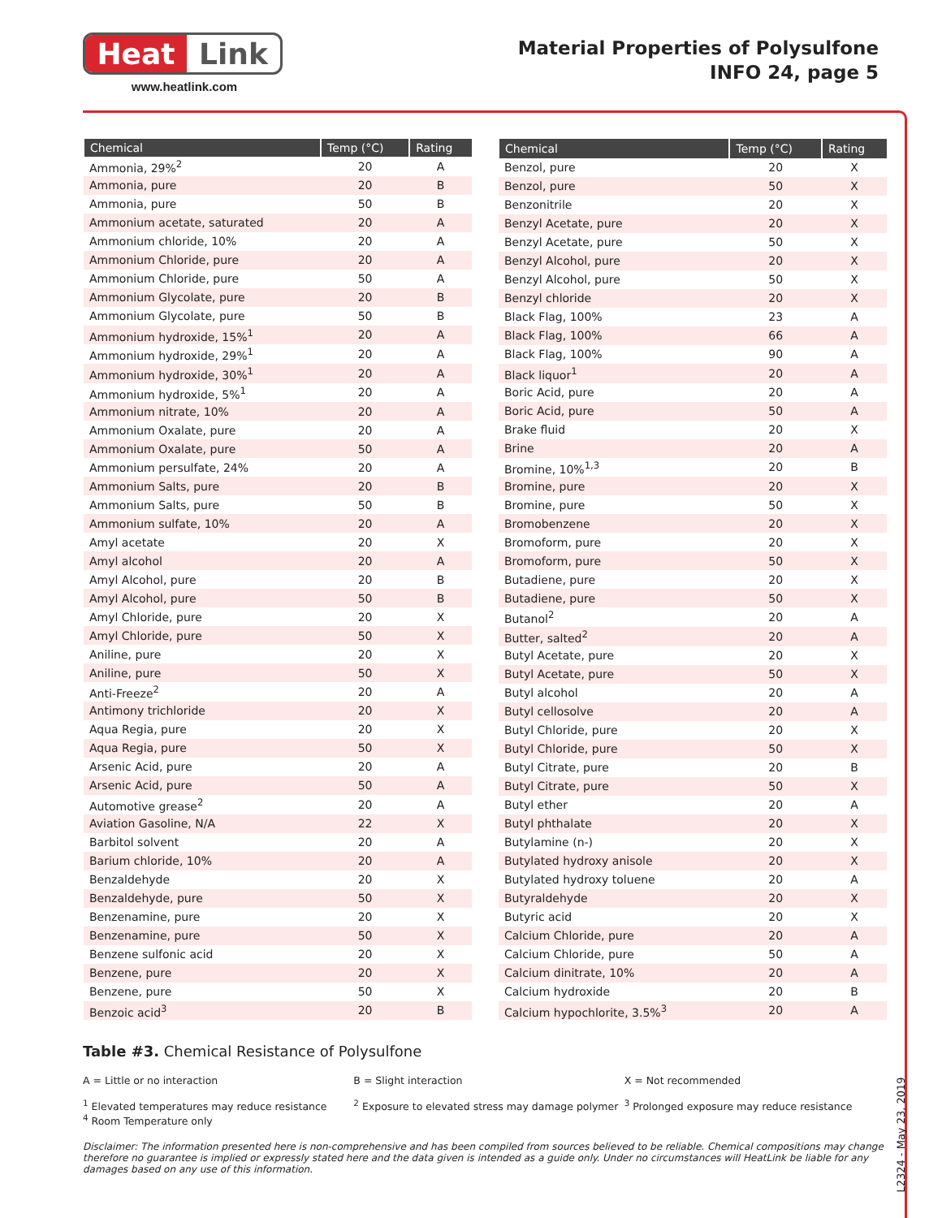Heat Link
www.heatlink.com
Material Properties of Polysulfone
INFO 24, page 5
| Chemical | Temp (°C) | Rating |
| --- | --- | --- |
| Ammonia, 29%<sup>2</sup> | 20 | A |
| Ammonia, pure | 20 | B |
| Ammonia, pure | 50 | B |
| Ammonium acetate, saturated | 20 | A |
| Ammonium chloride, 10% | 20 | A |
| Ammonium Chloride, pure | 20 | A |
| Ammonium Chloride, pure | 50 | A |
| Ammonium Glycolate, pure | 20 | B |
| Ammonium Glycolate, pure | 50 | B |
| Ammonium hydroxide, 15%<sup>1</sup> | 20 | A |
| Ammonium hydroxide, 29%<sup>1</sup> | 20 | A |
| Ammonium hydroxide, 30%<sup>1</sup> | 20 | A |
| Ammonium hydroxide, 5%<sup>1</sup> | 20 | A |
| Ammonium nitrate, 10% | 20 | A |
| Ammonium Oxalate, pure | 20 | A |
| Ammonium Oxalate, pure | 50 | A |
| Ammonium persulfate, 24% | 20 | A |
| Ammonium Salts, pure | 20 | B |
| Ammonium Salts, pure | 50 | B |
| Ammonium sulfate, 10% | 20 | A |
| Amyl acetate | 20 | X |
| Amyl alcohol | 20 | A |
| Amyl Alcohol, pure | 20 | B |
| Amyl Alcohol, pure | 50 | B |
| Amyl Chloride, pure | 20 | X |
| Amyl Chloride, pure | 50 | X |
| Aniline, pure | 20 | X |
| Aniline, pure | 50 | X |
| Anti-Freeze<sup>2</sup> | 20 | A |
| Antimony trichloride | 20 | X |
| Aqua Regia, pure | 20 | X |
| Aqua Regia, pure | 50 | X |
| Arsenic Acid, pure | 20 | A |
| Arsenic Acid, pure | 50 | A |
| Automotive grease<sup>2</sup> | 20 | A |
| Aviation Gasoline, N/A | 22 | X |
| Barbitol solvent | 20 | A |
| Barium chloride, 10% | 20 | A |
| Benzaldehyde | 20 | X |
| Benzaldehyde, pure | 50 | X |
| Benzenamine, pure | 20 | X |
| Benzenamine, pure | 50 | X |
| Benzene sulfonic acid | 20 | X |
| Benzene, pure | 20 | X |
| Benzene, pure | 50 | X |
| Benzoic acid<sup>3</sup> | 20 | B |
| Chemical | Temp (°C) | Rating |
| --- | --- | --- |
| Benzol, pure | 20 | X |
| Benzol, pure | 50 | X |
| Benzonitrile | 20 | X |
| Benzyl Acetate, pure | 20 | X |
| Benzyl Acetate, pure | 50 | X |
| Benzyl Alcohol, pure | 20 | X |
| Benzyl Alcohol, pure | 50 | X |
| Benzyl chloride | 20 | X |
| Black Flag, 100% | 23 | A |
| Black Flag, 100% | 66 | A |
| Black Flag, 100% | 90 | A |
| Black liquor<sup>1</sup> | 20 | A |
| Boric Acid, pure | 20 | A |
| Boric Acid, pure | 50 | A |
| Brake fluid | 20 | X |
| Brine | 20 | A |
| Bromine, 10%<sup>1,3</sup> | 20 | B |
| Bromine, pure | 20 | X |
| Bromine, pure | 50 | X |
| Bromobenzene | 20 | X |
| Bromoform, pure | 20 | X |
| Bromoform, pure | 50 | X |
| Butadiene, pure | 20 | X |
| Butadiene, pure | 50 | X |
| Butanol<sup>2</sup> | 20 | A |
| Butter, salted<sup>2</sup> | 20 | A |
| Butyl Acetate, pure | 20 | X |
| Butyl Acetate, pure | 50 | X |
| Butyl alcohol | 20 | A |
| Butyl cellosolve | 20 | A |
| Butyl Chloride, pure | 20 | X |
| Butyl Chloride, pure | 50 | X |
| Butyl Citrate, pure | 20 | B |
| Butyl Citrate, pure | 50 | X |
| Butyl ether | 20 | A |
| Butyl phthalate | 20 | X |
| Butylamine (n-) | 20 | X |
| Butylated hydroxy anisole | 20 | X |
| Butylated hydroxy toluene | 20 | A |
| Butyraldehyde | 20 | X |
| Butyric acid | 20 | X |
| Calcium Chloride, pure | 20 | A |
| Calcium Chloride, pure | 50 | A |
| Calcium dinitrate, 10% | 20 | A |
| Calcium hydroxide | 20 | B |
| Calcium hypochlorite, 3.5%<sup>3</sup> | 20 | A |
Table #3. Chemical Resistance of Polysulfone
A = Little or no interaction B = Slight interaction X = Not recommended
<sup>1</sup> Elevated temperatures may reduce resistance
<sup>4</sup> Room Temperature only
<sup>2</sup> Exposure to elevated stress may damage polymer
<sup>3</sup> Prolonged exposure may reduce resistance
Disclaimer: The information presented here is non-comprehensive and has been compiled from sources believed to be reliable. Chemical compositions may change therefore no guarantee is implied or expressly stated here and the data given is intended as a guide only. Under no circumstances will HeatLink be liable for any damages based on any use of this information.
L2324 - May 23, 2019